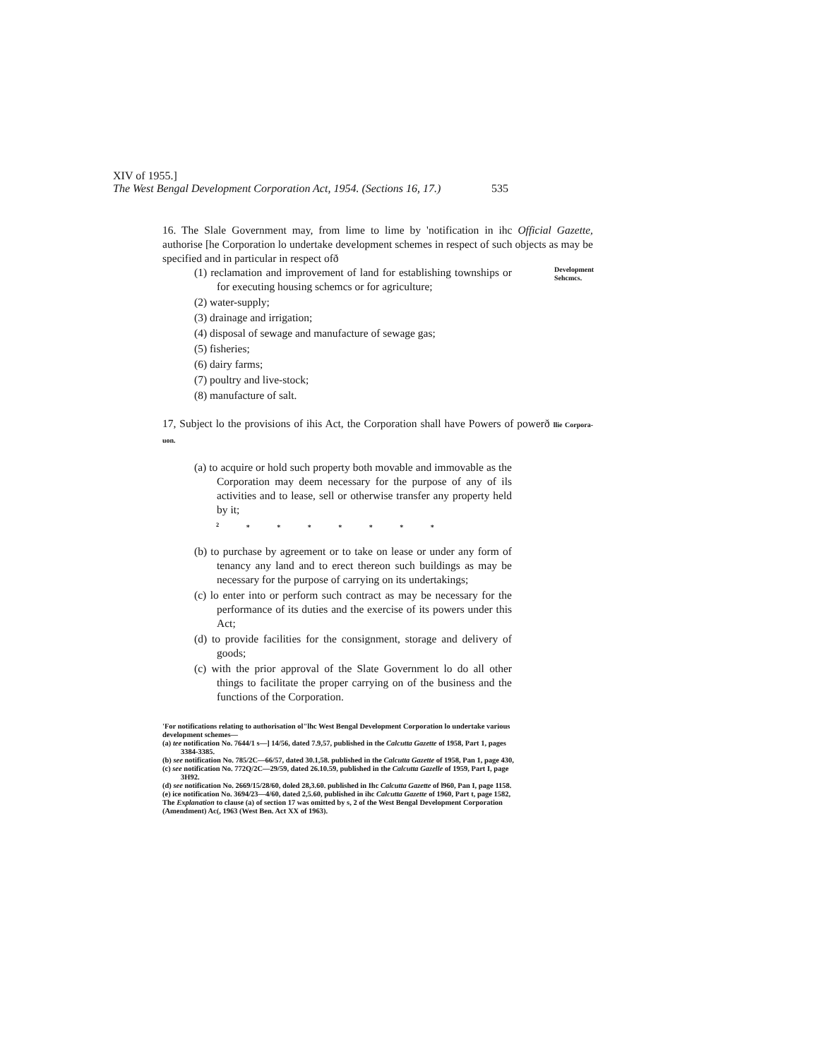XIV of 1955.]
The West Bengal Development Corporation Act, 1954. (Sections 16, 17.) 535
16. The Slale Government may, from lime to lime by 'notification in ihc Official Gazette, authorise [he Corporation lo undertake development schemes in respect of such objects as may be specified and in particular in respect ofð
(1) reclamation and improvement of land for establishing townships or for executing housing schemcs or for agriculture;
(2) water-supply;
(3) drainage and irrigation;
(4) disposal of sewage and manufacture of sewage gas;
(5) fisheries;
(6) dairy farms;
(7) poultry and live-stock;
(8) manufacture of salt.
Development Sehcmcs.
17, Subject lo the provisions of ihis Act, the Corporation shall have Powers of powerð llie Corpora- uon.
(a) to acquire or hold such property both movable and immovable as the Corporation may deem necessary for the purpose of any of ils activities and to lease, sell or otherwise transfer any property held by it;
<sup>2</sup> * * * * * * *
(b) to purchase by agreement or to take on lease or under any form of tenancy any land and to erect thereon such buildings as may be necessary for the purpose of carrying on its undertakings;
(c) lo enter into or perform such contract as may be necessary for the performance of its duties and the exercise of its powers under this Act;
(d) to provide facilities for the consignment, storage and delivery of goods;
(c) with the prior approval of the Slate Government lo do all other things to facilitate the proper carrying on of the business and the functions of the Corporation.
'For notifications relating to authorisation ol"lhc West Bengal Development Corporation lo undertake various development schemes—
(a) tee notification No. 7644/1 s—] 14/56, dated 7.9,57, published in the Calcutta Gazette of 1958, Part 1, pages 3384-3385.
(b) see notification No. 785/2C—66/57, dated 30.1,58. published in the Calcutta Gazette of 1958, Pan 1, page 430,
(c) see notification No. 772Q/2C—29/59, dated 26.10.59, published in the Calcutta Gazelle of 1959, Part I, page 3H92.
(d) see notification No. 2669/15/28/60, doled 28,3.60. published in Ihc Calcutta Gazette of l960, Pan I, page 1158.
(e) ice notification No. 3694/23—4/60, dated 2,5.60, published in ihc Calcutta Gazette of 1960, Part t, page 1582,
The Explanation to clause (a) of section 17 was omitted by s, 2 of the West Bengal Development Corporation (Amendment) Ac(, 1963 (West Ben. Act XX of 1963).